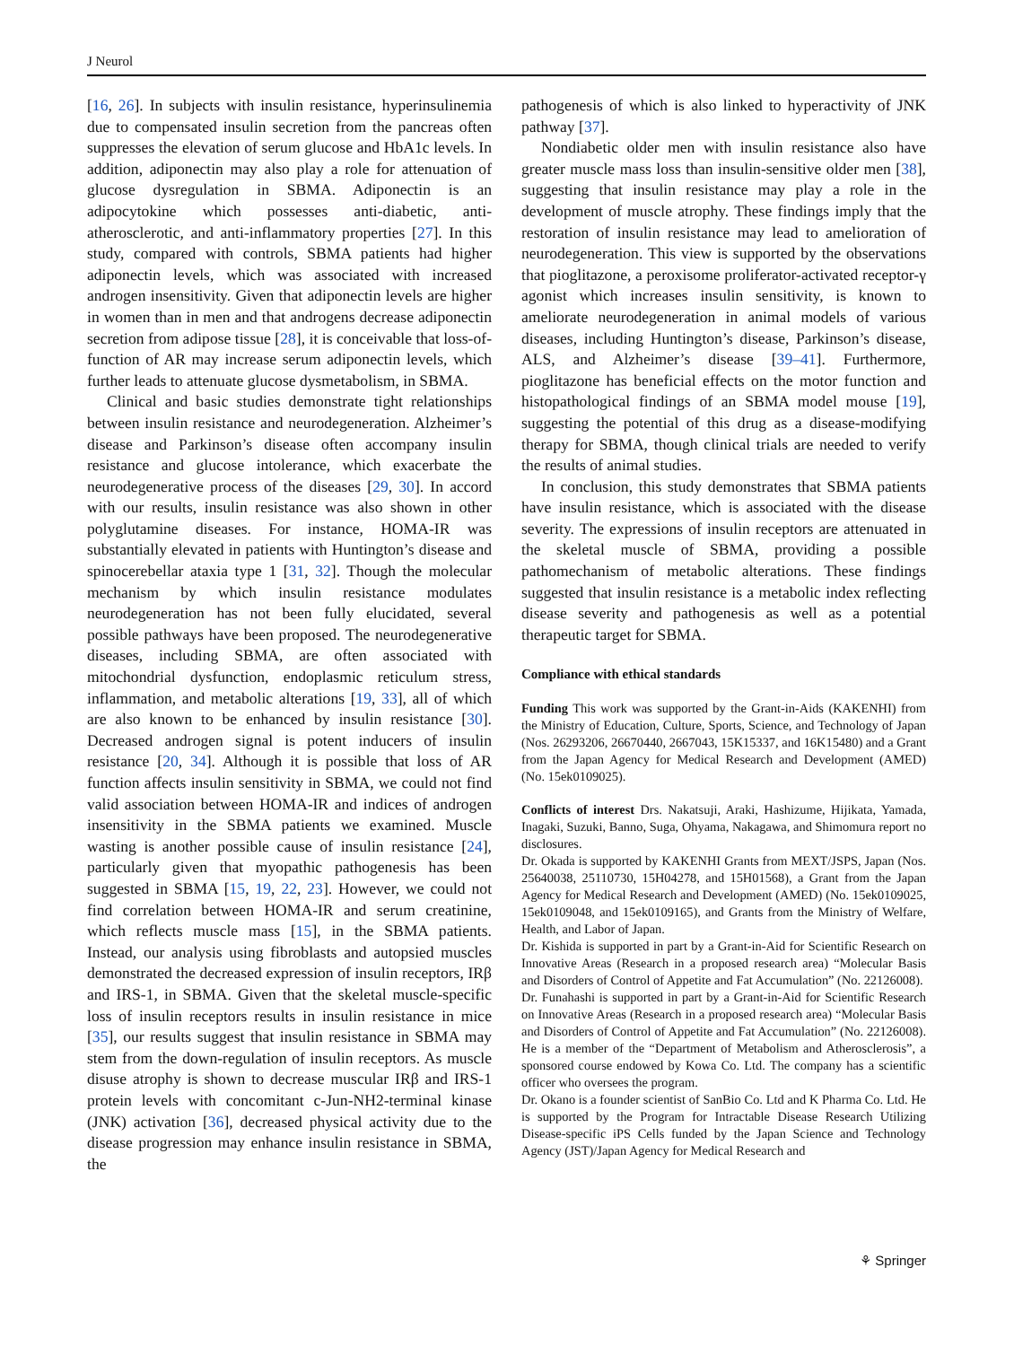J Neurol
[16, 26]. In subjects with insulin resistance, hyperinsulinemia due to compensated insulin secretion from the pancreas often suppresses the elevation of serum glucose and HbA1c levels. In addition, adiponectin may also play a role for attenuation of glucose dysregulation in SBMA. Adiponectin is an adipocytokine which possesses anti-diabetic, anti-atherosclerotic, and anti-inflammatory properties [27]. In this study, compared with controls, SBMA patients had higher adiponectin levels, which was associated with increased androgen insensitivity. Given that adiponectin levels are higher in women than in men and that androgens decrease adiponectin secretion from adipose tissue [28], it is conceivable that loss-of-function of AR may increase serum adiponectin levels, which further leads to attenuate glucose dysmetabolism, in SBMA.
Clinical and basic studies demonstrate tight relationships between insulin resistance and neurodegeneration. Alzheimer’s disease and Parkinson’s disease often accompany insulin resistance and glucose intolerance, which exacerbate the neurodegenerative process of the diseases [29, 30]. In accord with our results, insulin resistance was also shown in other polyglutamine diseases. For instance, HOMA-IR was substantially elevated in patients with Huntington’s disease and spinocerebellar ataxia type 1 [31, 32]. Though the molecular mechanism by which insulin resistance modulates neurodegeneration has not been fully elucidated, several possible pathways have been proposed. The neurodegenerative diseases, including SBMA, are often associated with mitochondrial dysfunction, endoplasmic reticulum stress, inflammation, and metabolic alterations [19, 33], all of which are also known to be enhanced by insulin resistance [30]. Decreased androgen signal is potent inducers of insulin resistance [20, 34]. Although it is possible that loss of AR function affects insulin sensitivity in SBMA, we could not find valid association between HOMA-IR and indices of androgen insensitivity in the SBMA patients we examined. Muscle wasting is another possible cause of insulin resistance [24], particularly given that myopathic pathogenesis has been suggested in SBMA [15, 19, 22, 23]. However, we could not find correlation between HOMA-IR and serum creatinine, which reflects muscle mass [15], in the SBMA patients. Instead, our analysis using fibroblasts and autopsied muscles demonstrated the decreased expression of insulin receptors, IRβ and IRS-1, in SBMA. Given that the skeletal muscle-specific loss of insulin receptors results in insulin resistance in mice [35], our results suggest that insulin resistance in SBMA may stem from the down-regulation of insulin receptors. As muscle disuse atrophy is shown to decrease muscular IRβ and IRS-1 protein levels with concomitant c-Jun-NH2-terminal kinase (JNK) activation [36], decreased physical activity due to the disease progression may enhance insulin resistance in SBMA, the
pathogenesis of which is also linked to hyperactivity of JNK pathway [37].
Nondiabetic older men with insulin resistance also have greater muscle mass loss than insulin-sensitive older men [38], suggesting that insulin resistance may play a role in the development of muscle atrophy. These findings imply that the restoration of insulin resistance may lead to amelioration of neurodegeneration. This view is supported by the observations that pioglitazone, a peroxisome proliferator-activated receptor-γ agonist which increases insulin sensitivity, is known to ameliorate neurodegeneration in animal models of various diseases, including Huntington’s disease, Parkinson’s disease, ALS, and Alzheimer’s disease [39–41]. Furthermore, pioglitazone has beneficial effects on the motor function and histopathological findings of an SBMA model mouse [19], suggesting the potential of this drug as a disease-modifying therapy for SBMA, though clinical trials are needed to verify the results of animal studies.
In conclusion, this study demonstrates that SBMA patients have insulin resistance, which is associated with the disease severity. The expressions of insulin receptors are attenuated in the skeletal muscle of SBMA, providing a possible pathomechanism of metabolic alterations. These findings suggested that insulin resistance is a metabolic index reflecting disease severity and pathogenesis as well as a potential therapeutic target for SBMA.
Compliance with ethical standards
Funding This work was supported by the Grant-in-Aids (KAKENHI) from the Ministry of Education, Culture, Sports, Science, and Technology of Japan (Nos. 26293206, 26670440, 2667043, 15K15337, and 16K15480) and a Grant from the Japan Agency for Medical Research and Development (AMED) (No. 15ek0109025).
Conflicts of interest Drs. Nakatsuji, Araki, Hashizume, Hijikata, Yamada, Inagaki, Suzuki, Banno, Suga, Ohyama, Nakagawa, and Shimomura report no disclosures.
Dr. Okada is supported by KAKENHI Grants from MEXT/JSPS, Japan (Nos. 25640038, 25110730, 15H04278, and 15H01568), a Grant from the Japan Agency for Medical Research and Development (AMED) (No. 15ek0109025, 15ek0109048, and 15ek0109165), and Grants from the Ministry of Welfare, Health, and Labor of Japan.
Dr. Kishida is supported in part by a Grant-in-Aid for Scientific Research on Innovative Areas (Research in a proposed research area) “Molecular Basis and Disorders of Control of Appetite and Fat Accumulation” (No. 22126008).
Dr. Funahashi is supported in part by a Grant-in-Aid for Scientific Research on Innovative Areas (Research in a proposed research area) “Molecular Basis and Disorders of Control of Appetite and Fat Accumulation” (No. 22126008). He is a member of the “Department of Metabolism and Atherosclerosis”, a sponsored course endowed by Kowa Co. Ltd. The company has a scientific officer who oversees the program.
Dr. Okano is a founder scientist of SanBio Co. Ltd and K Pharma Co. Ltd. He is supported by the Program for Intractable Disease Research Utilizing Disease-specific iPS Cells funded by the Japan Science and Technology Agency (JST)/Japan Agency for Medical Research and
⚘ Springer